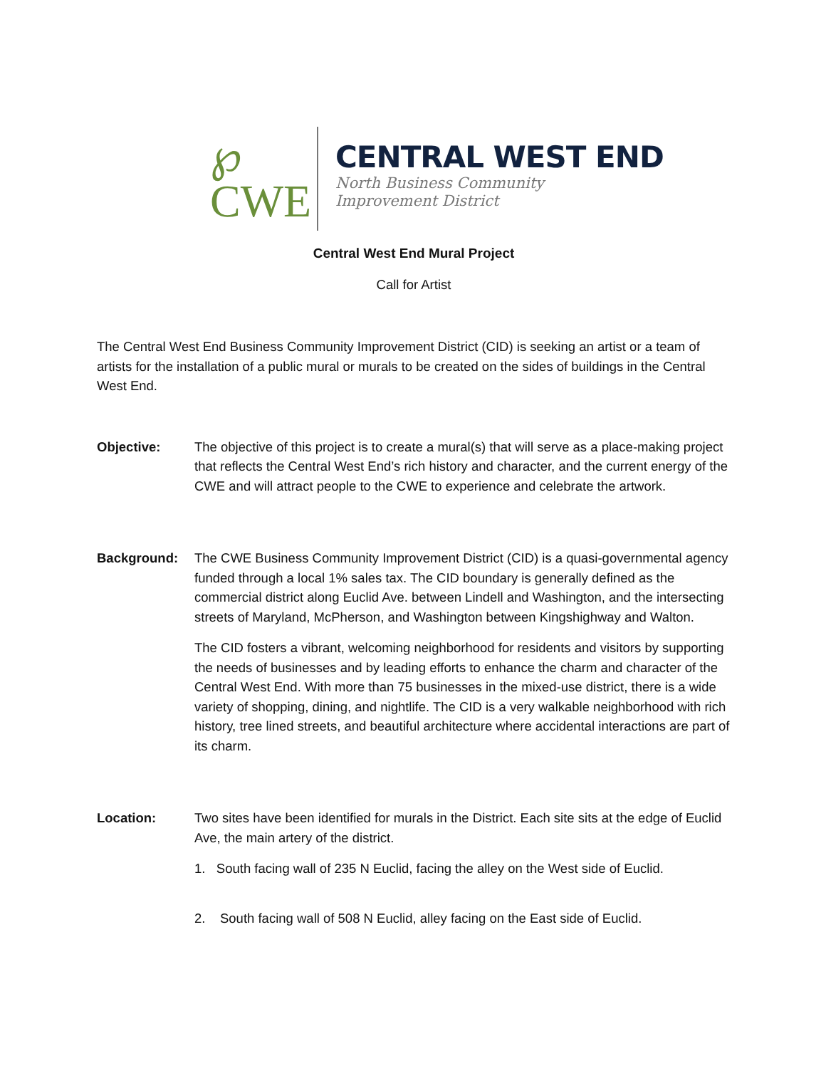℘
CWE
CENTRAL WEST END
North Business Community
Improvement District
Central West End Mural Project
Call for Artist
The Central West End Business Community Improvement District (CID) is seeking an artist or a team of artists for the installation of a public mural or murals to be created on the sides of buildings in the Central West End.
Objective: The objective of this project is to create a mural(s) that will serve as a place-making project that reflects the Central West End’s rich history and character, and the current energy of the CWE and will attract people to the CWE to experience and celebrate the artwork.
Background: The CWE Business Community Improvement District (CID) is a quasi-governmental agency funded through a local 1% sales tax. The CID boundary is generally defined as the commercial district along Euclid Ave. between Lindell and Washington, and the intersecting streets of Maryland, McPherson, and Washington between Kingshighway and Walton.
The CID fosters a vibrant, welcoming neighborhood for residents and visitors by supporting the needs of businesses and by leading efforts to enhance the charm and character of the Central West End. With more than 75 businesses in the mixed-use district, there is a wide variety of shopping, dining, and nightlife. The CID is a very walkable neighborhood with rich history, tree lined streets, and beautiful architecture where accidental interactions are part of its charm.
Location: Two sites have been identified for murals in the District. Each site sits at the edge of Euclid Ave, the main artery of the district.
1. South facing wall of 235 N Euclid, facing the alley on the West side of Euclid.
2. South facing wall of 508 N Euclid, alley facing on the East side of Euclid.